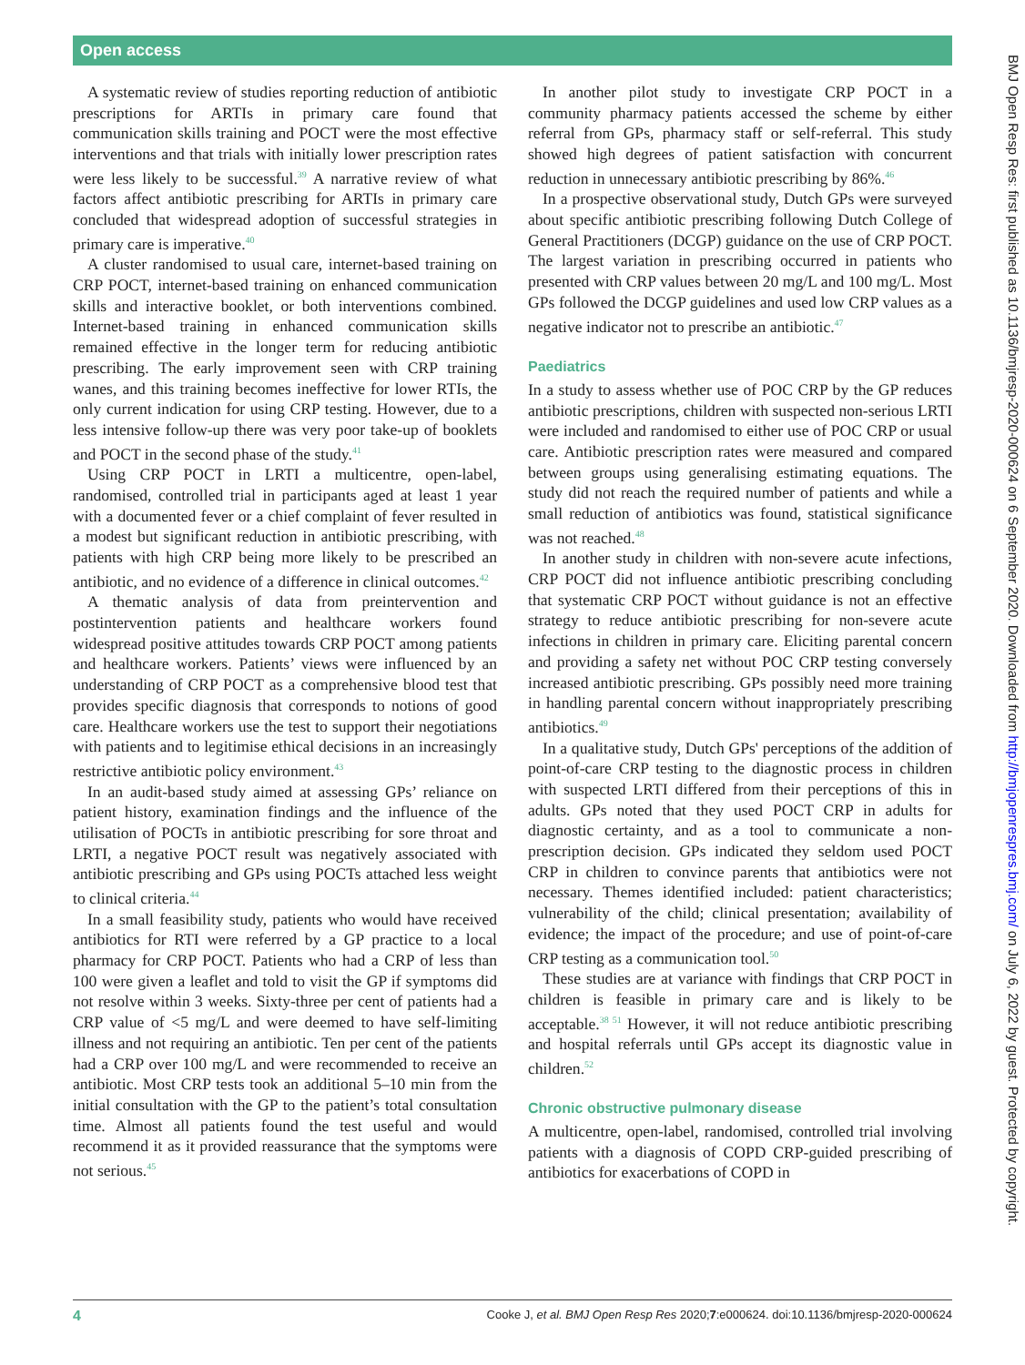Open access
A systematic review of studies reporting reduction of antibiotic prescriptions for ARTIs in primary care found that communication skills training and POCT were the most effective interventions and that trials with initially lower prescription rates were less likely to be successful.<sup>39</sup> A narrative review of what factors affect antibiotic prescribing for ARTIs in primary care concluded that widespread adoption of successful strategies in primary care is imperative.<sup>40</sup>
A cluster randomised to usual care, internet-based training on CRP POCT, internet-based training on enhanced communication skills and interactive booklet, or both interventions combined. Internet-based training in enhanced communication skills remained effective in the longer term for reducing antibiotic prescribing. The early improvement seen with CRP training wanes, and this training becomes ineffective for lower RTIs, the only current indication for using CRP testing. However, due to a less intensive follow-up there was very poor take-up of booklets and POCT in the second phase of the study.<sup>41</sup>
Using CRP POCT in LRTI a multicentre, open-label, randomised, controlled trial in participants aged at least 1 year with a documented fever or a chief complaint of fever resulted in a modest but significant reduction in antibiotic prescribing, with patients with high CRP being more likely to be prescribed an antibiotic, and no evidence of a difference in clinical outcomes.<sup>42</sup>
A thematic analysis of data from preintervention and postintervention patients and healthcare workers found widespread positive attitudes towards CRP POCT among patients and healthcare workers. Patients’ views were influenced by an understanding of CRP POCT as a comprehensive blood test that provides specific diagnosis that corresponds to notions of good care. Healthcare workers use the test to support their negotiations with patients and to legitimise ethical decisions in an increasingly restrictive antibiotic policy environment.<sup>43</sup>
In an audit-based study aimed at assessing GPs’ reliance on patient history, examination findings and the influence of the utilisation of POCTs in antibiotic prescribing for sore throat and LRTI, a negative POCT result was negatively associated with antibiotic prescribing and GPs using POCTs attached less weight to clinical criteria.<sup>44</sup>
In a small feasibility study, patients who would have received antibiotics for RTI were referred by a GP practice to a local pharmacy for CRP POCT. Patients who had a CRP of less than 100 were given a leaflet and told to visit the GP if symptoms did not resolve within 3 weeks. Sixty-three per cent of patients had a CRP value of <5 mg/L and were deemed to have self-limiting illness and not requiring an antibiotic. Ten per cent of the patients had a CRP over 100 mg/L and were recommended to receive an antibiotic. Most CRP tests took an additional 5–10 min from the initial consultation with the GP to the patient’s total consultation time. Almost all patients found the test useful and would recommend it as it provided reassurance that the symptoms were not serious.<sup>45</sup>
In another pilot study to investigate CRP POCT in a community pharmacy patients accessed the scheme by either referral from GPs, pharmacy staff or self-referral. This study showed high degrees of patient satisfaction with concurrent reduction in unnecessary antibiotic prescribing by 86%.<sup>46</sup>
In a prospective observational study, Dutch GPs were surveyed about specific antibiotic prescribing following Dutch College of General Practitioners (DCGP) guidance on the use of CRP POCT. The largest variation in prescribing occurred in patients who presented with CRP values between 20 mg/L and 100 mg/L. Most GPs followed the DCGP guidelines and used low CRP values as a negative indicator not to prescribe an antibiotic.<sup>47</sup>
Paediatrics
In a study to assess whether use of POC CRP by the GP reduces antibiotic prescriptions, children with suspected non-serious LRTI were included and randomised to either use of POC CRP or usual care. Antibiotic prescription rates were measured and compared between groups using generalising estimating equations. The study did not reach the required number of patients and while a small reduction of antibiotics was found, statistical significance was not reached.<sup>48</sup>
In another study in children with non-severe acute infections, CRP POCT did not influence antibiotic prescribing concluding that systematic CRP POCT without guidance is not an effective strategy to reduce antibiotic prescribing for non-severe acute infections in children in primary care. Eliciting parental concern and providing a safety net without POC CRP testing conversely increased antibiotic prescribing. GPs possibly need more training in handling parental concern without inappropriately prescribing antibiotics.<sup>49</sup>
In a qualitative study, Dutch GPs' perceptions of the addition of point-of-care CRP testing to the diagnostic process in children with suspected LRTI differed from their perceptions of this in adults. GPs noted that they used POCT CRP in adults for diagnostic certainty, and as a tool to communicate a non-prescription decision. GPs indicated they seldom used POCT CRP in children to convince parents that antibiotics were not necessary. Themes identified included: patient characteristics; vulnerability of the child; clinical presentation; availability of evidence; the impact of the procedure; and use of point-of-care CRP testing as a communication tool.<sup>50</sup>
These studies are at variance with findings that CRP POCT in children is feasible in primary care and is likely to be acceptable.<sup>38 51</sup> However, it will not reduce antibiotic prescribing and hospital referrals until GPs accept its diagnostic value in children.<sup>52</sup>
Chronic obstructive pulmonary disease
A multicentre, open-label, randomised, controlled trial involving patients with a diagnosis of COPD CRP-guided prescribing of antibiotics for exacerbations of COPD in
BMJ Open Resp Res: first published as 10.1136/bmjresp-2020-000624 on 6 September 2020. Downloaded from http://bmjopenrespres.bmj.com/ on July 6, 2022 by guest. Protected by copyright.
4 Cooke J, et al. BMJ Open Resp Res 2020;7:e000624. doi:10.1136/bmjresp-2020-000624